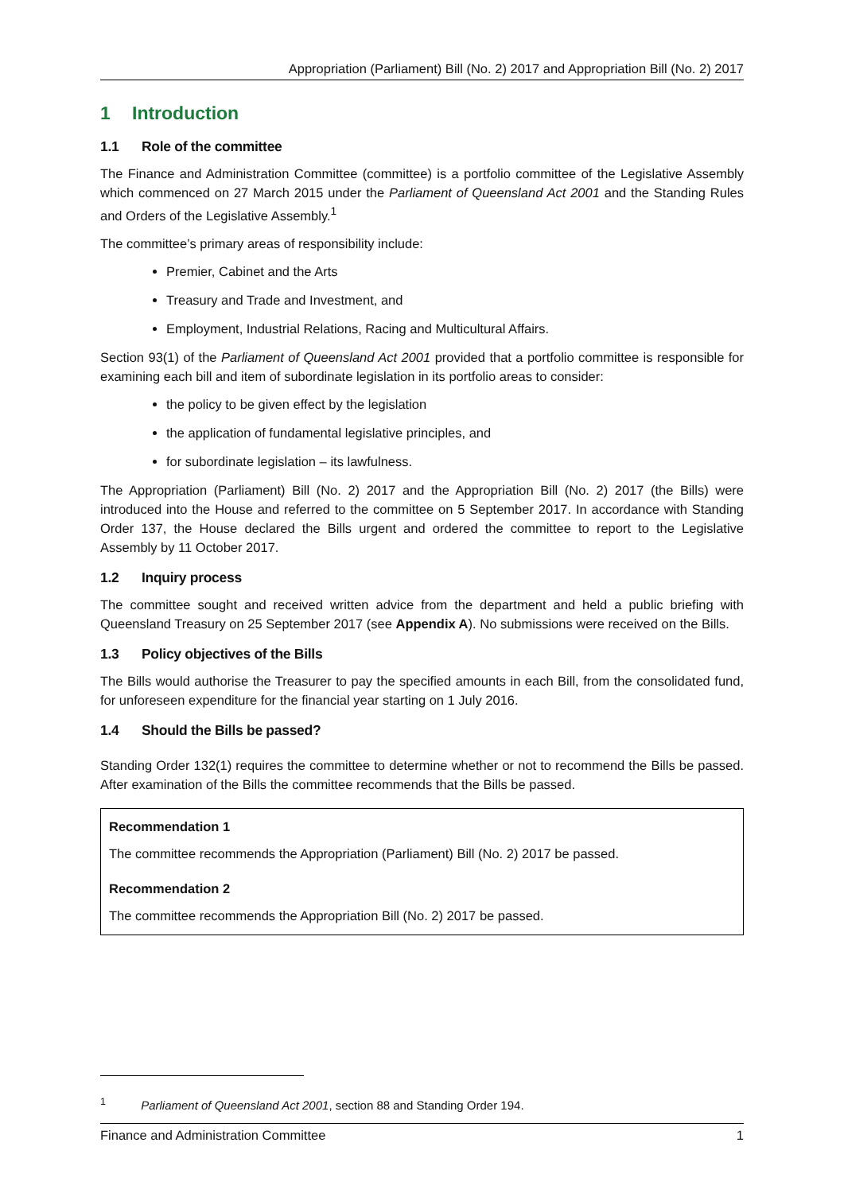Appropriation (Parliament) Bill (No. 2) 2017 and Appropriation Bill (No. 2) 2017
1 Introduction
1.1 Role of the committee
The Finance and Administration Committee (committee) is a portfolio committee of the Legislative Assembly which commenced on 27 March 2015 under the Parliament of Queensland Act 2001 and the Standing Rules and Orders of the Legislative Assembly.<sup>1</sup>
The committee’s primary areas of responsibility include:
Premier, Cabinet and the Arts
Treasury and Trade and Investment, and
Employment, Industrial Relations, Racing and Multicultural Affairs.
Section 93(1) of the Parliament of Queensland Act 2001 provided that a portfolio committee is responsible for examining each bill and item of subordinate legislation in its portfolio areas to consider:
the policy to be given effect by the legislation
the application of fundamental legislative principles, and
for subordinate legislation – its lawfulness.
The Appropriation (Parliament) Bill (No. 2) 2017 and the Appropriation Bill (No. 2) 2017 (the Bills) were introduced into the House and referred to the committee on 5 September 2017. In accordance with Standing Order 137, the House declared the Bills urgent and ordered the committee to report to the Legislative Assembly by 11 October 2017.
1.2 Inquiry process
The committee sought and received written advice from the department and held a public briefing with Queensland Treasury on 25 September 2017 (see Appendix A). No submissions were received on the Bills.
1.3 Policy objectives of the Bills
The Bills would authorise the Treasurer to pay the specified amounts in each Bill, from the consolidated fund, for unforeseen expenditure for the financial year starting on 1 July 2016.
1.4 Should the Bills be passed?
Standing Order 132(1) requires the committee to determine whether or not to recommend the Bills be passed. After examination of the Bills the committee recommends that the Bills be passed.
Recommendation 1
The committee recommends the Appropriation (Parliament) Bill (No. 2) 2017 be passed.
Recommendation 2
The committee recommends the Appropriation Bill (No. 2) 2017 be passed.
<sup>1</sup> Parliament of Queensland Act 2001, section 88 and Standing Order 194.
Finance and Administration Committee 1